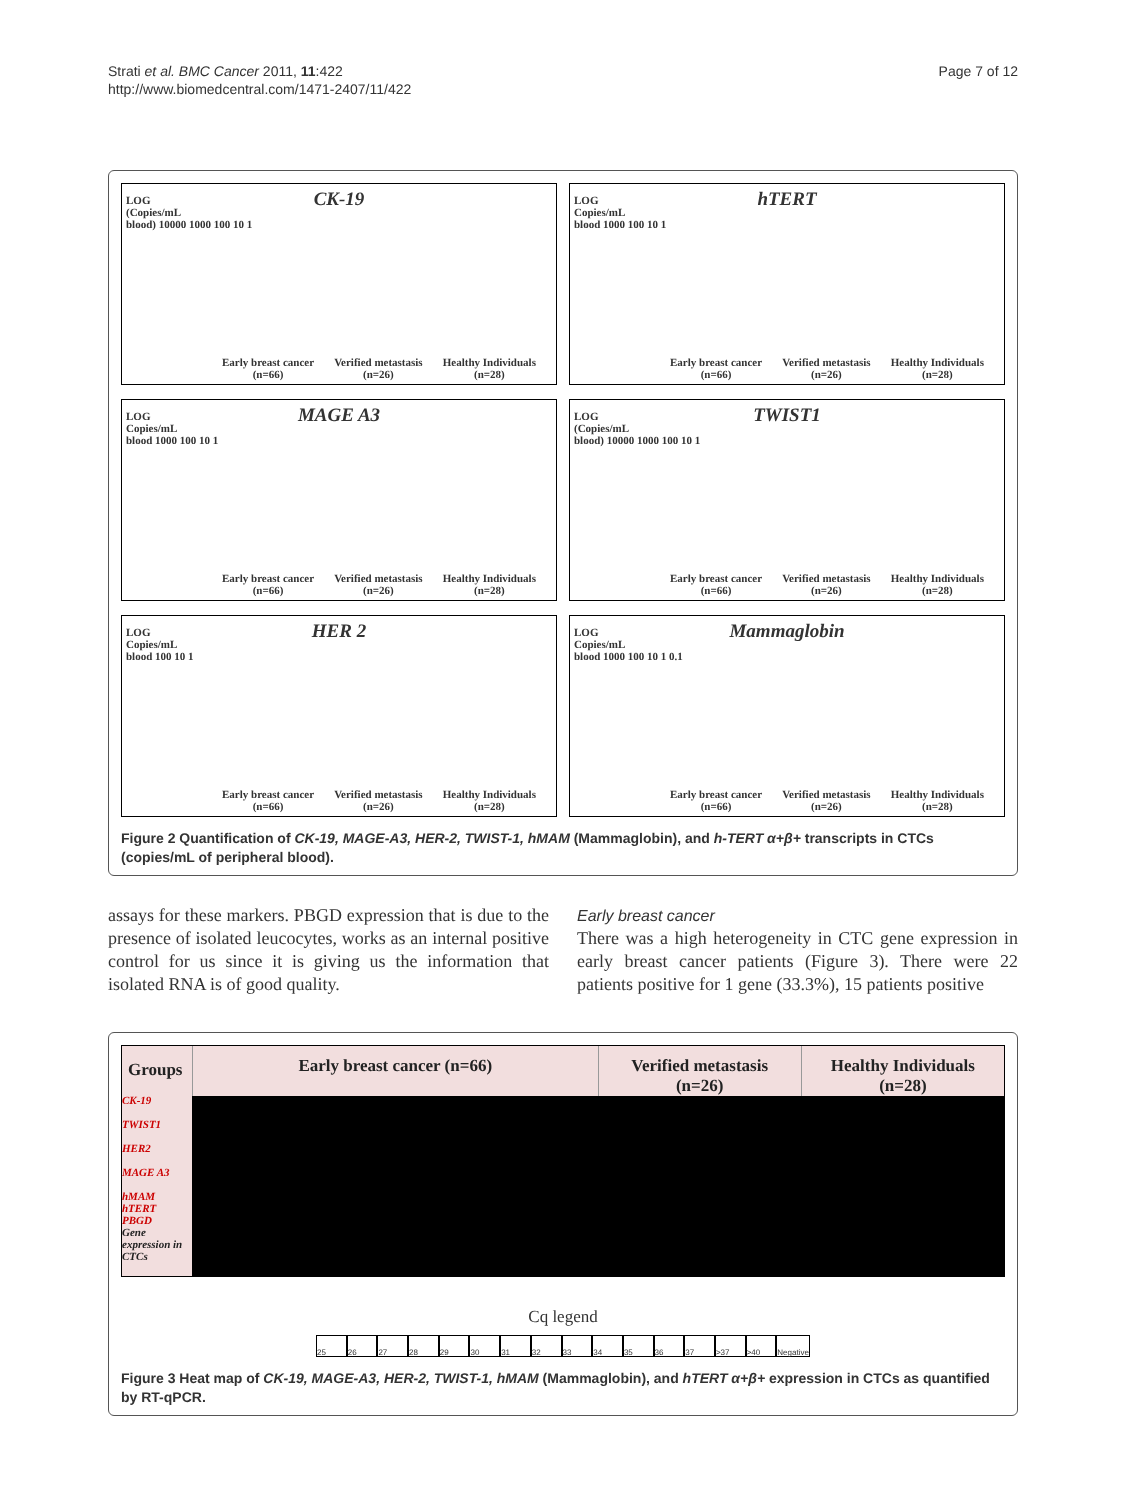Strati et al. BMC Cancer 2011, 11:422
http://www.biomedcentral.com/1471-2407/11/422
Page 7 of 12
CK-19
LOG
(Copies/mL
blood) 10000 1000 100 10 1
Early breast cancer
(n=66) Verified metastasis
(n=26) Healthy Individuals
(n=28)
hTERT
LOG
Copies/mL
blood 1000 100 10 1
Early breast cancer
(n=66) Verified metastasis
(n=26) Healthy Individuals
(n=28)
MAGE A3
LOG
Copies/mL
blood 1000 100 10 1
Early breast cancer
(n=66) Verified metastasis
(n=26) Healthy Individuals
(n=28)
TWIST1
LOG
(Copies/mL
blood) 10000 1000 100 10 1
Early breast cancer
(n=66) Verified metastasis
(n=26) Healthy Individuals
(n=28)
HER 2
LOG
Copies/mL
blood 100 10 1
Early breast cancer
(n=66) Verified metastasis
(n=26) Healthy Individuals
(n=28)
Mammaglobin
LOG
Copies/mL
blood 1000 100 10 1 0.1
Early breast cancer
(n=66) Verified metastasis
(n=26) Healthy Individuals
(n=28)
Figure 2 Quantification of CK-19, MAGE-A3, HER-2, TWIST-1, hMAM (Mammaglobin), and h-TERT α+β+ transcripts in CTCs (copies/mL of peripheral blood).
assays for these markers. PBGD expression that is due to the presence of isolated leucocytes, works as an internal positive control for us since it is giving us the information that isolated RNA is of good quality.
Early breast cancer
There was a high heterogeneity in CTC gene expression in early breast cancer patients (Figure 3). There were 22 patients positive for 1 gene (33.3%), 15 patients positive
Groups
CK-19
TWIST1
HER2
MAGE A3
hMAM
hTERT
PBGD
Gene expression in CTCs
Early breast cancer (n=66) Verified metastasis
(n=26)
Healthy Individuals
(n=28)
Cq legend
25 26 27 28 29 30 31 32 33 34 35 36 37 >37 >40 Negative
Figure 3 Heat map of CK-19, MAGE-A3, HER-2, TWIST-1, hMAM (Mammaglobin), and hTERT α+β+ expression in CTCs as quantified by RT-qPCR.